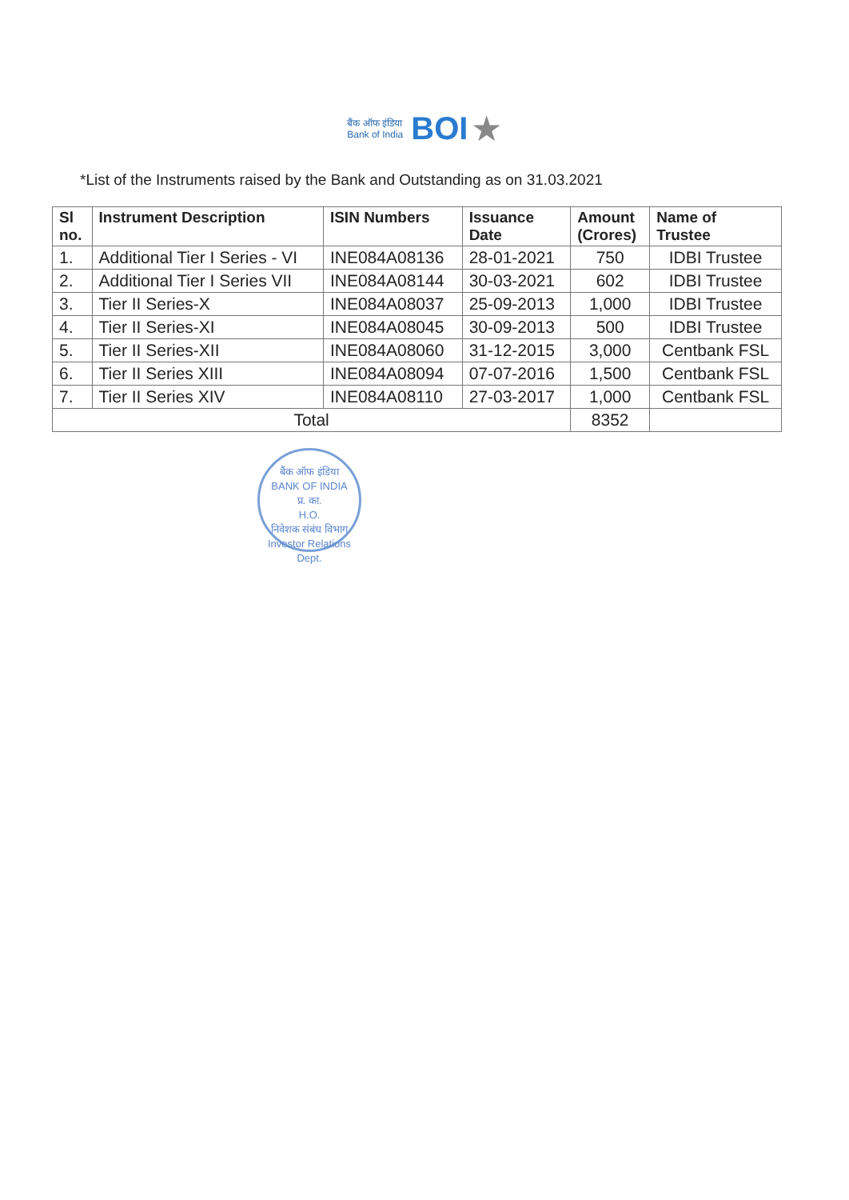बैंक ऑफ इंडिया
Bank of India BOI ★
*List of the Instruments raised by the Bank and Outstanding as on 31.03.2021
| Sl no. | Instrument Description | ISIN Numbers | Issuance Date | Amount (Crores) | Name of Trustee |
| --- | --- | --- | --- | --- | --- |
| 1. | Additional Tier I Series - VI | INE084A08136 | 28-01-2021 | 750 | IDBI Trustee |
| 2. | Additional Tier I Series VII | INE084A08144 | 30-03-2021 | 602 | IDBI Trustee |
| 3. | Tier II Series-X | INE084A08037 | 25-09-2013 | 1,000 | IDBI Trustee |
| 4. | Tier II Series-XI | INE084A08045 | 30-09-2013 | 500 | IDBI Trustee |
| 5. | Tier II Series-XII | INE084A08060 | 31-12-2015 | 3,000 | Centbank FSL |
| 6. | Tier II Series XIII | INE084A08094 | 07-07-2016 | 1,500 | Centbank FSL |
| 7. | Tier II Series XIV | INE084A08110 | 27-03-2017 | 1,000 | Centbank FSL |
| Total | | | | 8352 | |
बैंक ऑफ इंडिया
BANK OF INDIA
प्र. का.
H.O.
निवेशक संबंध विभाग
Investor Relations Dept.